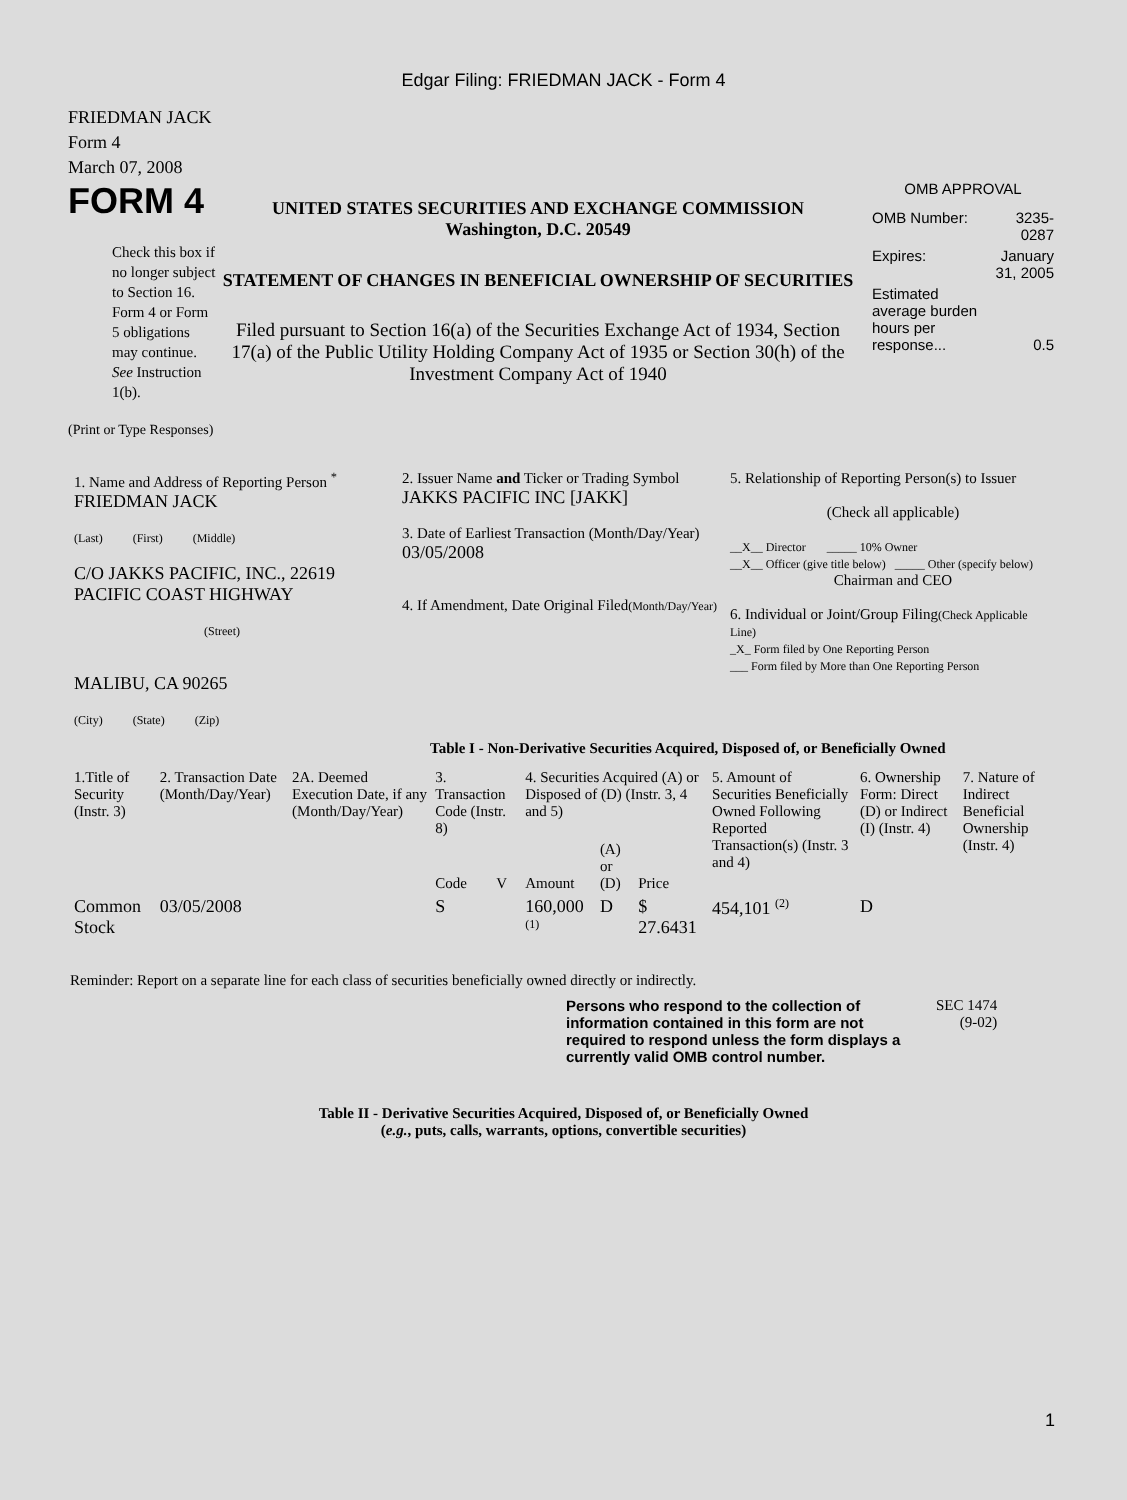Edgar Filing: FRIEDMAN JACK - Form 4
FRIEDMAN JACK
Form 4
March 07, 2008
FORM 4
Check this box if no longer subject to Section 16. Form 4 or Form 5 obligations may continue. See Instruction 1(b).
UNITED STATES SECURITIES AND EXCHANGE COMMISSION
Washington, D.C. 20549
STATEMENT OF CHANGES IN BENEFICIAL OWNERSHIP OF SECURITIES
Filed pursuant to Section 16(a) of the Securities Exchange Act of 1934, Section 17(a) of the Public Utility Holding Company Act of 1935 or Section 30(h) of the Investment Company Act of 1940
OMB APPROVAL
| OMB Number: | 3235-0287 |
| Expires: | January 31, 2005 |
| Estimated average burden hours per response... | 0.5 |
(Print or Type Responses)
| 1. Name and Address of Reporting Person <sup>*</sup> FRIEDMAN JACK (Last) (First) (Middle) C/O JAKKS PACIFIC, INC., 22619 PACIFIC COAST HIGHWAY (Street) MALIBU, CA 90265 (City) (State) (Zip) | 2. Issuer Name and Ticker or Trading Symbol JAKKS PACIFIC INC [JAKK] 3. Date of Earliest Transaction (Month/Day/Year) 03/05/2008 4. If Amendment, Date Original Filed (Month/Day/Year) | 5. Relationship of Reporting Person(s) to Issuer (Check all applicable) __X__ Director _____ 10% Owner __X__ Officer (give title below) _____ Other (specify below) Chairman and CEO 6. Individual or Joint/Group Filing (Check Applicable Line) _X_ Form filed by One Reporting Person ___ Form filed by More than One Reporting Person |
Table I - Non-Derivative Securities Acquired, Disposed of, or Beneficially Owned
| 1.Title of Security (Instr. 3) | 2. Transaction Date (Month/Day/Year) | 2A. Deemed Execution Date, if any (Month/Day/Year) | 3. Transaction Code (Instr. 8) | | 4. Securities Acquired (A) or Disposed of (D) (Instr. 3, 4 and 5) | | | 5. Amount of Securities Beneficially Owned Following Reported Transaction(s) (Instr. 3 and 4) | 6. Ownership Form: Direct (D) or Indirect (I) (Instr. 4) | 7. Nature of Indirect Beneficial Ownership (Instr. 4) |
| --- | --- | --- | --- | --- | --- | --- | --- | --- | --- | --- |
| | | | Code | V | Amount | (A) or (D) | Price | | | |
| Common Stock | 03/05/2008 | | S | | 160,000 <sup>(1)</sup> | D | $ 27.6431 | 454,101 <sup>(2)</sup> | D | |
Reminder: Report on a separate line for each class of securities beneficially owned directly or indirectly.
Persons who respond to the collection of information contained in this form are not required to respond unless the form displays a currently valid OMB control number.
SEC 1474
(9-02)
Table II - Derivative Securities Acquired, Disposed of, or Beneficially Owned
(e.g., puts, calls, warrants, options, convertible securities)
1